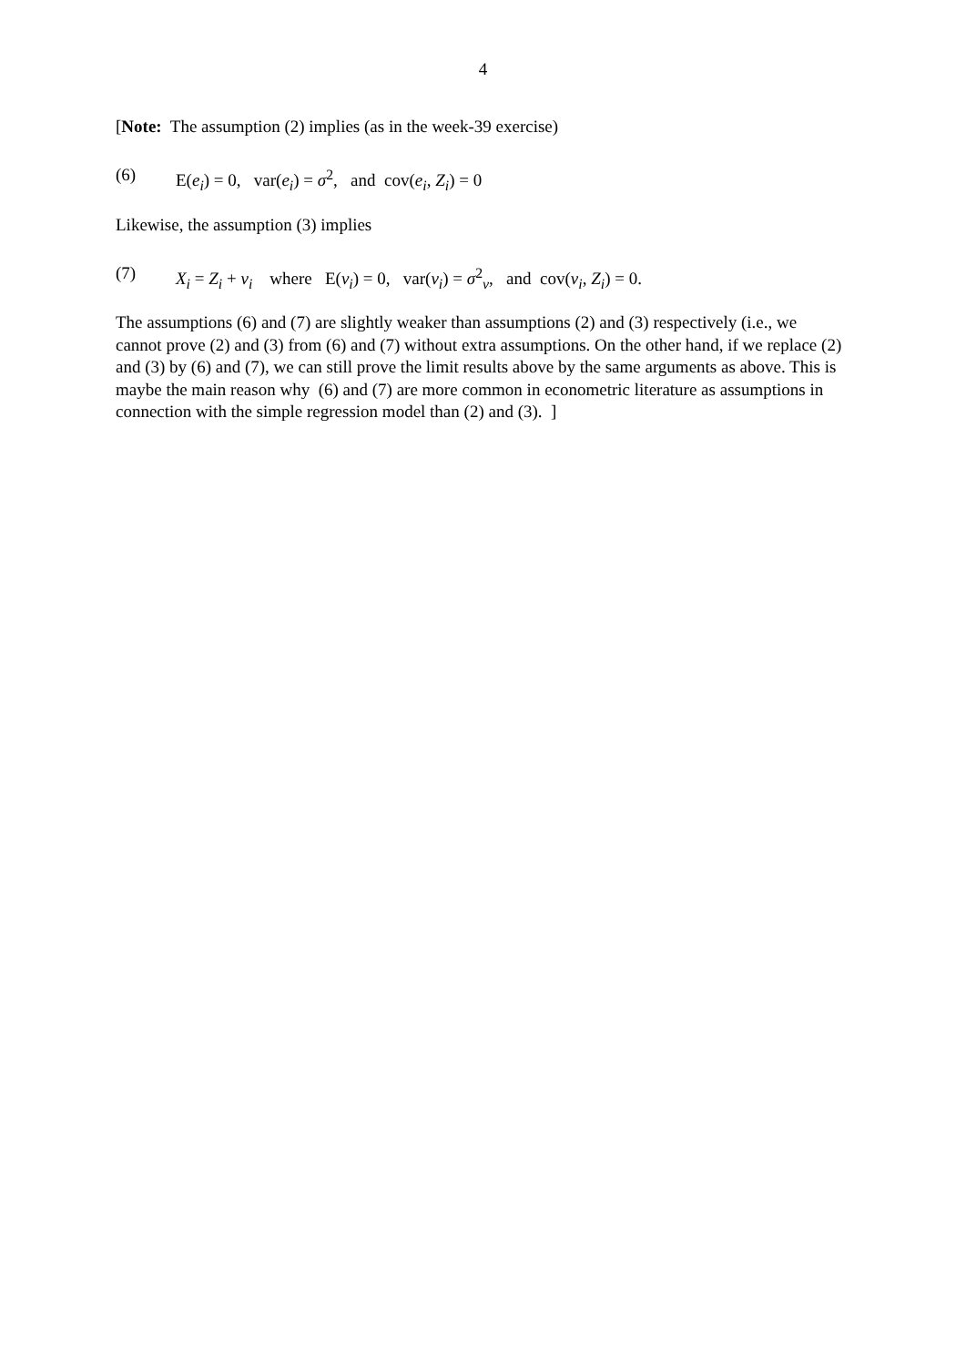4
[Note: The assumption (2) implies (as in the week-39 exercise)
(6) E(e<sub>i</sub>) = 0, var(e<sub>i</sub>) = σ<sup>2</sup>, and cov(e<sub>i</sub>, Z<sub>i</sub>) = 0
Likewise, the assumption (3) implies
(7) X<sub>i</sub> = Z<sub>i</sub> + v<sub>i</sub> where E(v<sub>i</sub>) = 0, var(v<sub>i</sub>) = σ<sup>2</sup><sub>v</sub>, and cov(v<sub>i</sub>, Z<sub>i</sub>) = 0.
The assumptions (6) and (7) are slightly weaker than assumptions (2) and (3) respectively (i.e., we cannot prove (2) and (3) from (6) and (7) without extra assumptions. On the other hand, if we replace (2) and (3) by (6) and (7), we can still prove the limit results above by the same arguments as above. This is maybe the main reason why (6) and (7) are more common in econometric literature as assumptions in connection with the simple regression model than (2) and (3). ]